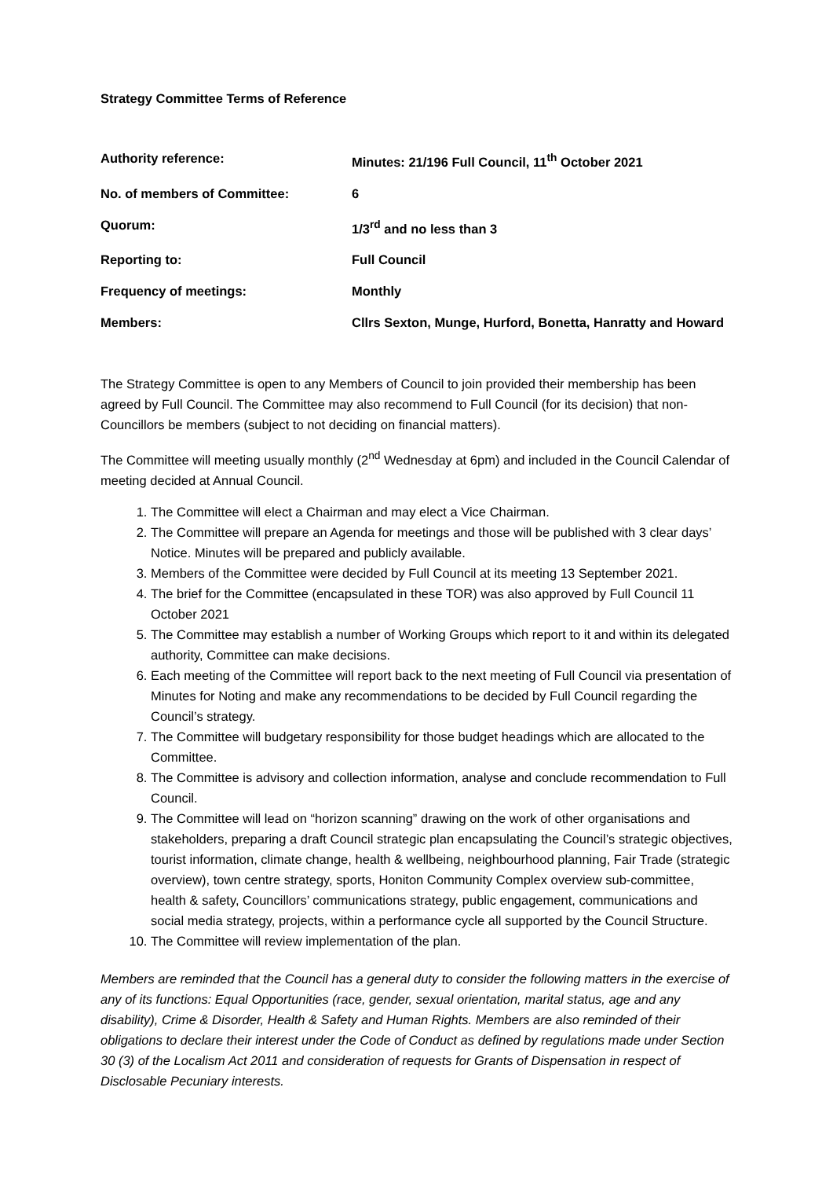Strategy Committee Terms of Reference
| Authority reference: | Minutes: 21/196 Full Council, 11<sup>th</sup> October 2021 |
| No. of members of Committee: | 6 |
| Quorum: | 1/3<sup>rd</sup> and no less than 3 |
| Reporting to: | Full Council |
| Frequency of meetings: | Monthly |
| Members: | Cllrs Sexton, Munge, Hurford, Bonetta, Hanratty and Howard |
The Strategy Committee is open to any Members of Council to join provided their membership has been agreed by Full Council. The Committee may also recommend to Full Council (for its decision) that non-Councillors be members (subject to not deciding on financial matters).
The Committee will meeting usually monthly (2<sup>nd</sup> Wednesday at 6pm) and included in the Council Calendar of meeting decided at Annual Council.
1. The Committee will elect a Chairman and may elect a Vice Chairman.
2. The Committee will prepare an Agenda for meetings and those will be published with 3 clear days’ Notice. Minutes will be prepared and publicly available.
3. Members of the Committee were decided by Full Council at its meeting 13 September 2021.
4. The brief for the Committee (encapsulated in these TOR) was also approved by Full Council 11 October 2021
5. The Committee may establish a number of Working Groups which report to it and within its delegated authority, Committee can make decisions.
6. Each meeting of the Committee will report back to the next meeting of Full Council via presentation of Minutes for Noting and make any recommendations to be decided by Full Council regarding the Council’s strategy.
7. The Committee will budgetary responsibility for those budget headings which are allocated to the Committee.
8. The Committee is advisory and collection information, analyse and conclude recommendation to Full Council.
9. The Committee will lead on “horizon scanning” drawing on the work of other organisations and stakeholders, preparing a draft Council strategic plan encapsulating the Council’s strategic objectives, tourist information, climate change, health & wellbeing, neighbourhood planning, Fair Trade (strategic overview), town centre strategy, sports, Honiton Community Complex overview sub-committee, health & safety, Councillors’ communications strategy, public engagement, communications and social media strategy, projects, within a performance cycle all supported by the Council Structure.
10. The Committee will review implementation of the plan.
Members are reminded that the Council has a general duty to consider the following matters in the exercise of any of its functions: Equal Opportunities (race, gender, sexual orientation, marital status, age and any disability), Crime & Disorder, Health & Safety and Human Rights. Members are also reminded of their obligations to declare their interest under the Code of Conduct as defined by regulations made under Section 30 (3) of the Localism Act 2011 and consideration of requests for Grants of Dispensation in respect of Disclosable Pecuniary interests.